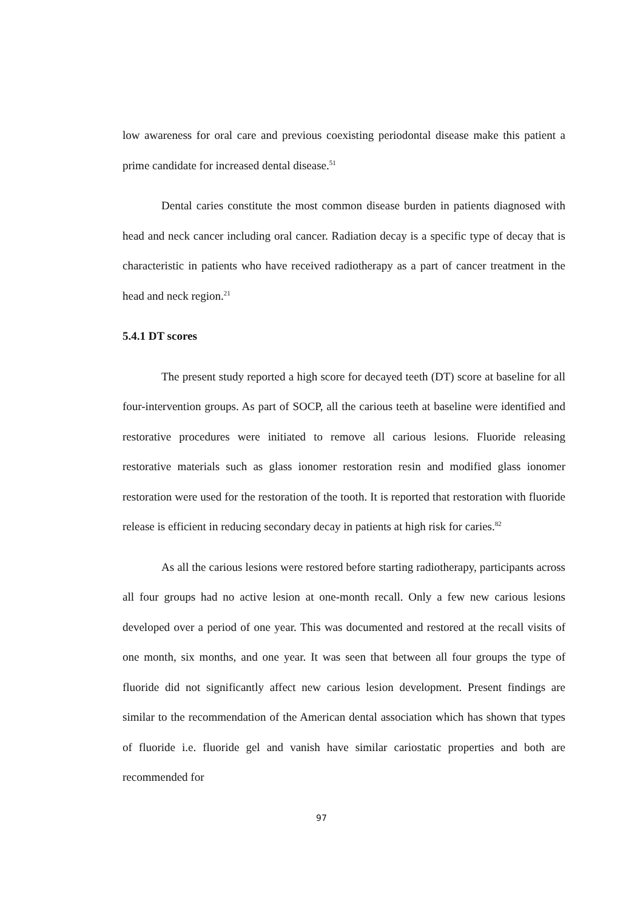low awareness for oral care and previous coexisting periodontal disease make this patient a prime candidate for increased dental disease.<sup>51</sup>
Dental caries constitute the most common disease burden in patients diagnosed with head and neck cancer including oral cancer. Radiation decay is a specific type of decay that is characteristic in patients who have received radiotherapy as a part of cancer treatment in the head and neck region.<sup>21</sup>
5.4.1 DT scores
The present study reported a high score for decayed teeth (DT) score at baseline for all four-intervention groups. As part of SOCP, all the carious teeth at baseline were identified and restorative procedures were initiated to remove all carious lesions. Fluoride releasing restorative materials such as glass ionomer restoration resin and modified glass ionomer restoration were used for the restoration of the tooth. It is reported that restoration with fluoride release is efficient in reducing secondary decay in patients at high risk for caries.<sup>82</sup>
As all the carious lesions were restored before starting radiotherapy, participants across all four groups had no active lesion at one-month recall. Only a few new carious lesions developed over a period of one year. This was documented and restored at the recall visits of one month, six months, and one year. It was seen that between all four groups the type of fluoride did not significantly affect new carious lesion development. Present findings are similar to the recommendation of the American dental association which has shown that types of fluoride i.e. fluoride gel and vanish have similar cariostatic properties and both are recommended for
97